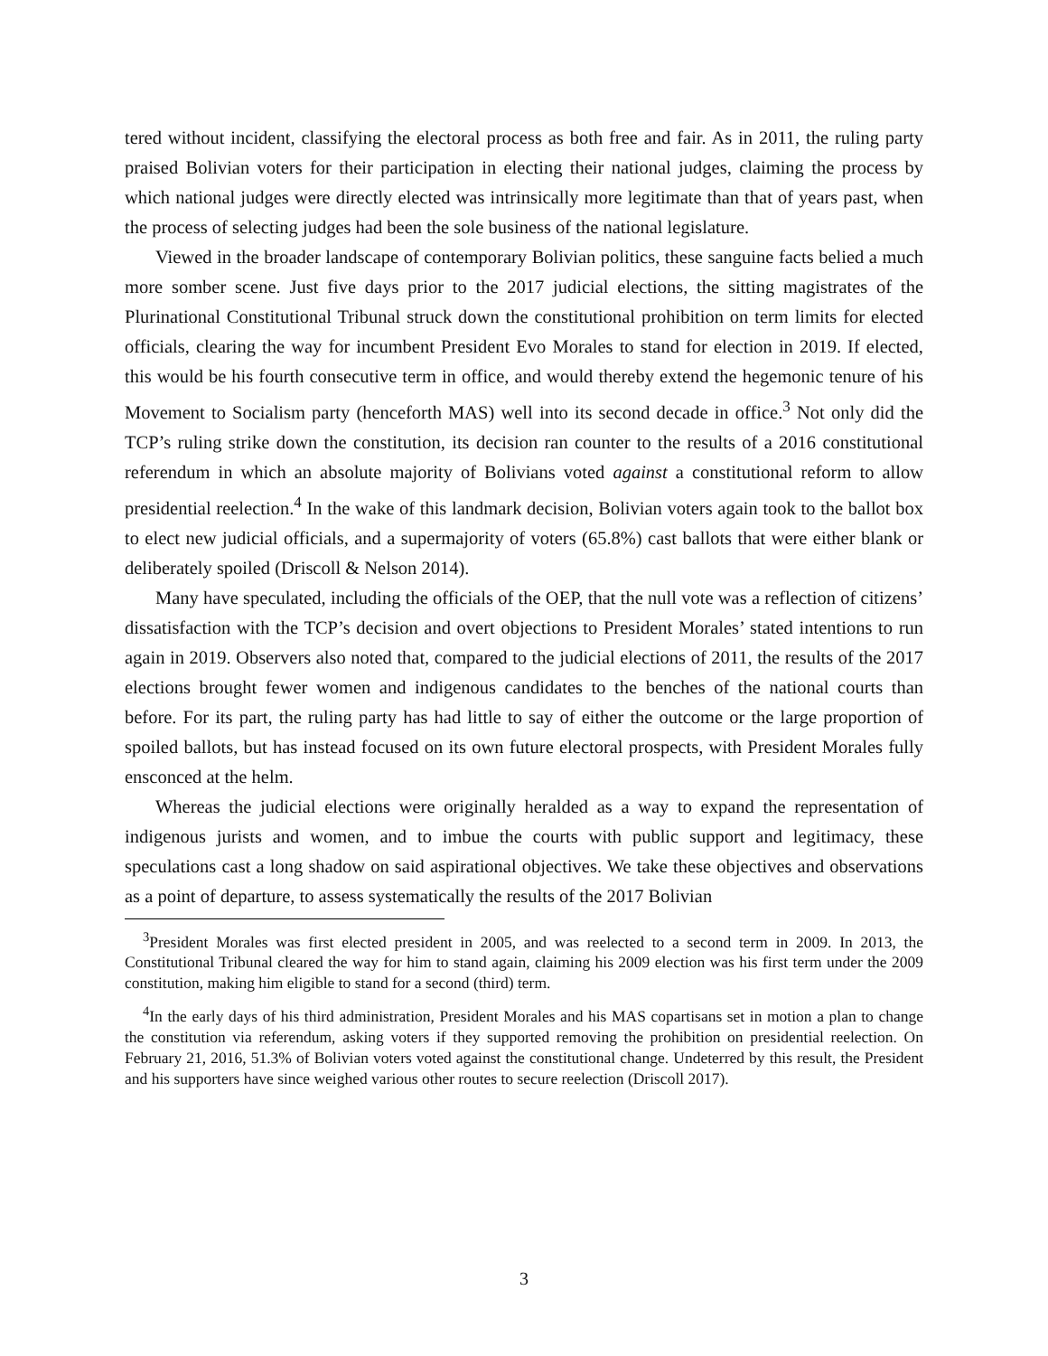tered without incident, classifying the electoral process as both free and fair. As in 2011, the ruling party praised Bolivian voters for their participation in electing their national judges, claiming the process by which national judges were directly elected was intrinsically more legitimate than that of years past, when the process of selecting judges had been the sole business of the national legislature.
Viewed in the broader landscape of contemporary Bolivian politics, these sanguine facts belied a much more somber scene. Just five days prior to the 2017 judicial elections, the sitting magistrates of the Plurinational Constitutional Tribunal struck down the constitutional prohibition on term limits for elected officials, clearing the way for incumbent President Evo Morales to stand for election in 2019. If elected, this would be his fourth consecutive term in office, and would thereby extend the hegemonic tenure of his Movement to Socialism party (henceforth MAS) well into its second decade in office.<sup>3</sup> Not only did the TCP’s ruling strike down the constitution, its decision ran counter to the results of a 2016 constitutional referendum in which an absolute majority of Bolivians voted against a constitutional reform to allow presidential reelection.<sup>4</sup> In the wake of this landmark decision, Bolivian voters again took to the ballot box to elect new judicial officials, and a supermajority of voters (65.8%) cast ballots that were either blank or deliberately spoiled (Driscoll & Nelson 2014).
Many have speculated, including the officials of the OEP, that the null vote was a reflection of citizens’ dissatisfaction with the TCP’s decision and overt objections to President Morales’ stated intentions to run again in 2019. Observers also noted that, compared to the judicial elections of 2011, the results of the 2017 elections brought fewer women and indigenous candidates to the benches of the national courts than before. For its part, the ruling party has had little to say of either the outcome or the large proportion of spoiled ballots, but has instead focused on its own future electoral prospects, with President Morales fully ensconced at the helm.
Whereas the judicial elections were originally heralded as a way to expand the representation of indigenous jurists and women, and to imbue the courts with public support and legitimacy, these speculations cast a long shadow on said aspirational objectives. We take these objectives and observations as a point of departure, to assess systematically the results of the 2017 Bolivian
<sup>3</sup> President Morales was first elected president in 2005, and was reelected to a second term in 2009. In 2013, the Constitutional Tribunal cleared the way for him to stand again, claiming his 2009 election was his first term under the 2009 constitution, making him eligible to stand for a second (third) term.
<sup>4</sup> In the early days of his third administration, President Morales and his MAS copartisans set in motion a plan to change the constitution via referendum, asking voters if they supported removing the prohibition on presidential reelection. On February 21, 2016, 51.3% of Bolivian voters voted against the constitutional change. Undeterred by this result, the President and his supporters have since weighed various other routes to secure reelection (Driscoll 2017).
3